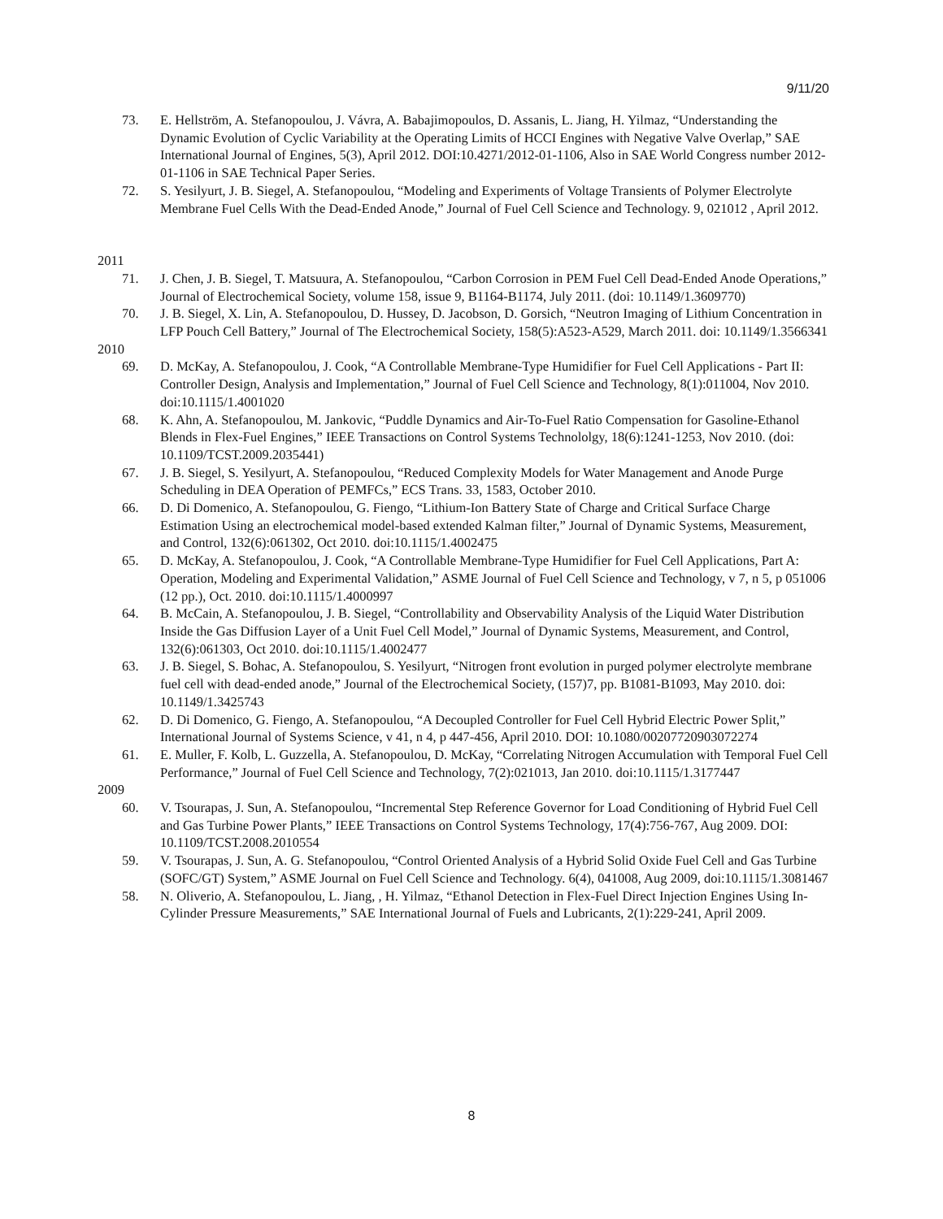9/11/20
73. E. Hellström, A. Stefanopoulou, J. Vávra, A. Babajimopoulos, D. Assanis, L. Jiang, H. Yilmaz, “Understanding the Dynamic Evolution of Cyclic Variability at the Operating Limits of HCCI Engines with Negative Valve Overlap,” SAE International Journal of Engines, 5(3), April 2012. DOI:10.4271/2012-01-1106, Also in SAE World Congress number 2012-01-1106 in SAE Technical Paper Series.
72. S. Yesilyurt, J. B. Siegel, A. Stefanopoulou, “Modeling and Experiments of Voltage Transients of Polymer Electrolyte Membrane Fuel Cells With the Dead-Ended Anode,” Journal of Fuel Cell Science and Technology. 9, 021012 , April 2012.
2011
71. J. Chen, J. B. Siegel, T. Matsuura, A. Stefanopoulou, “Carbon Corrosion in PEM Fuel Cell Dead-Ended Anode Operations,” Journal of Electrochemical Society, volume 158, issue 9, B1164-B1174, July 2011. (doi: 10.1149/1.3609770)
70. J. B. Siegel, X. Lin, A. Stefanopoulou, D. Hussey, D. Jacobson, D. Gorsich, “Neutron Imaging of Lithium Concentration in LFP Pouch Cell Battery,” Journal of The Electrochemical Society, 158(5):A523-A529, March 2011. doi: 10.1149/1.3566341
2010
69. D. McKay, A. Stefanopoulou, J. Cook, “A Controllable Membrane-Type Humidifier for Fuel Cell Applications - Part II: Controller Design, Analysis and Implementation,” Journal of Fuel Cell Science and Technology, 8(1):011004, Nov 2010. doi:10.1115/1.4001020
68. K. Ahn, A. Stefanopoulou, M. Jankovic, “Puddle Dynamics and Air-To-Fuel Ratio Compensation for Gasoline-Ethanol Blends in Flex-Fuel Engines,” IEEE Transactions on Control Systems Technololgy, 18(6):1241-1253, Nov 2010. (doi: 10.1109/TCST.2009.2035441)
67. J. B. Siegel, S. Yesilyurt, A. Stefanopoulou, “Reduced Complexity Models for Water Management and Anode Purge Scheduling in DEA Operation of PEMFCs,” ECS Trans. 33, 1583, October 2010.
66. D. Di Domenico, A. Stefanopoulou, G. Fiengo, “Lithium-Ion Battery State of Charge and Critical Surface Charge Estimation Using an electrochemical model-based extended Kalman filter,” Journal of Dynamic Systems, Measurement, and Control, 132(6):061302, Oct 2010. doi:10.1115/1.4002475
65. D. McKay, A. Stefanopoulou, J. Cook, “A Controllable Membrane-Type Humidifier for Fuel Cell Applications, Part A: Operation, Modeling and Experimental Validation,” ASME Journal of Fuel Cell Science and Technology, v 7, n 5, p 051006 (12 pp.), Oct. 2010. doi:10.1115/1.4000997
64. B. McCain, A. Stefanopoulou, J. B. Siegel, “Controllability and Observability Analysis of the Liquid Water Distribution Inside the Gas Diffusion Layer of a Unit Fuel Cell Model,” Journal of Dynamic Systems, Measurement, and Control, 132(6):061303, Oct 2010. doi:10.1115/1.4002477
63. J. B. Siegel, S. Bohac, A. Stefanopoulou, S. Yesilyurt, “Nitrogen front evolution in purged polymer electrolyte membrane fuel cell with dead-ended anode,” Journal of the Electrochemical Society, (157)7, pp. B1081-B1093, May 2010. doi: 10.1149/1.3425743
62. D. Di Domenico, G. Fiengo, A. Stefanopoulou, “A Decoupled Controller for Fuel Cell Hybrid Electric Power Split,” International Journal of Systems Science, v 41, n 4, p 447-456, April 2010. DOI: 10.1080/00207720903072274
61. E. Muller, F. Kolb, L. Guzzella, A. Stefanopoulou, D. McKay, “Correlating Nitrogen Accumulation with Temporal Fuel Cell Performance,” Journal of Fuel Cell Science and Technology, 7(2):021013, Jan 2010. doi:10.1115/1.3177447
2009
60. V. Tsourapas, J. Sun, A. Stefanopoulou, “Incremental Step Reference Governor for Load Conditioning of Hybrid Fuel Cell and Gas Turbine Power Plants,” IEEE Transactions on Control Systems Technology, 17(4):756-767, Aug 2009. DOI: 10.1109/TCST.2008.2010554
59. V. Tsourapas, J. Sun, A. G. Stefanopoulou, “Control Oriented Analysis of a Hybrid Solid Oxide Fuel Cell and Gas Turbine (SOFC/GT) System,” ASME Journal on Fuel Cell Science and Technology. 6(4), 041008, Aug 2009, doi:10.1115/1.3081467
58. N. Oliverio, A. Stefanopoulou, L. Jiang, , H. Yilmaz, “Ethanol Detection in Flex-Fuel Direct Injection Engines Using In-Cylinder Pressure Measurements,” SAE International Journal of Fuels and Lubricants, 2(1):229-241, April 2009.
8